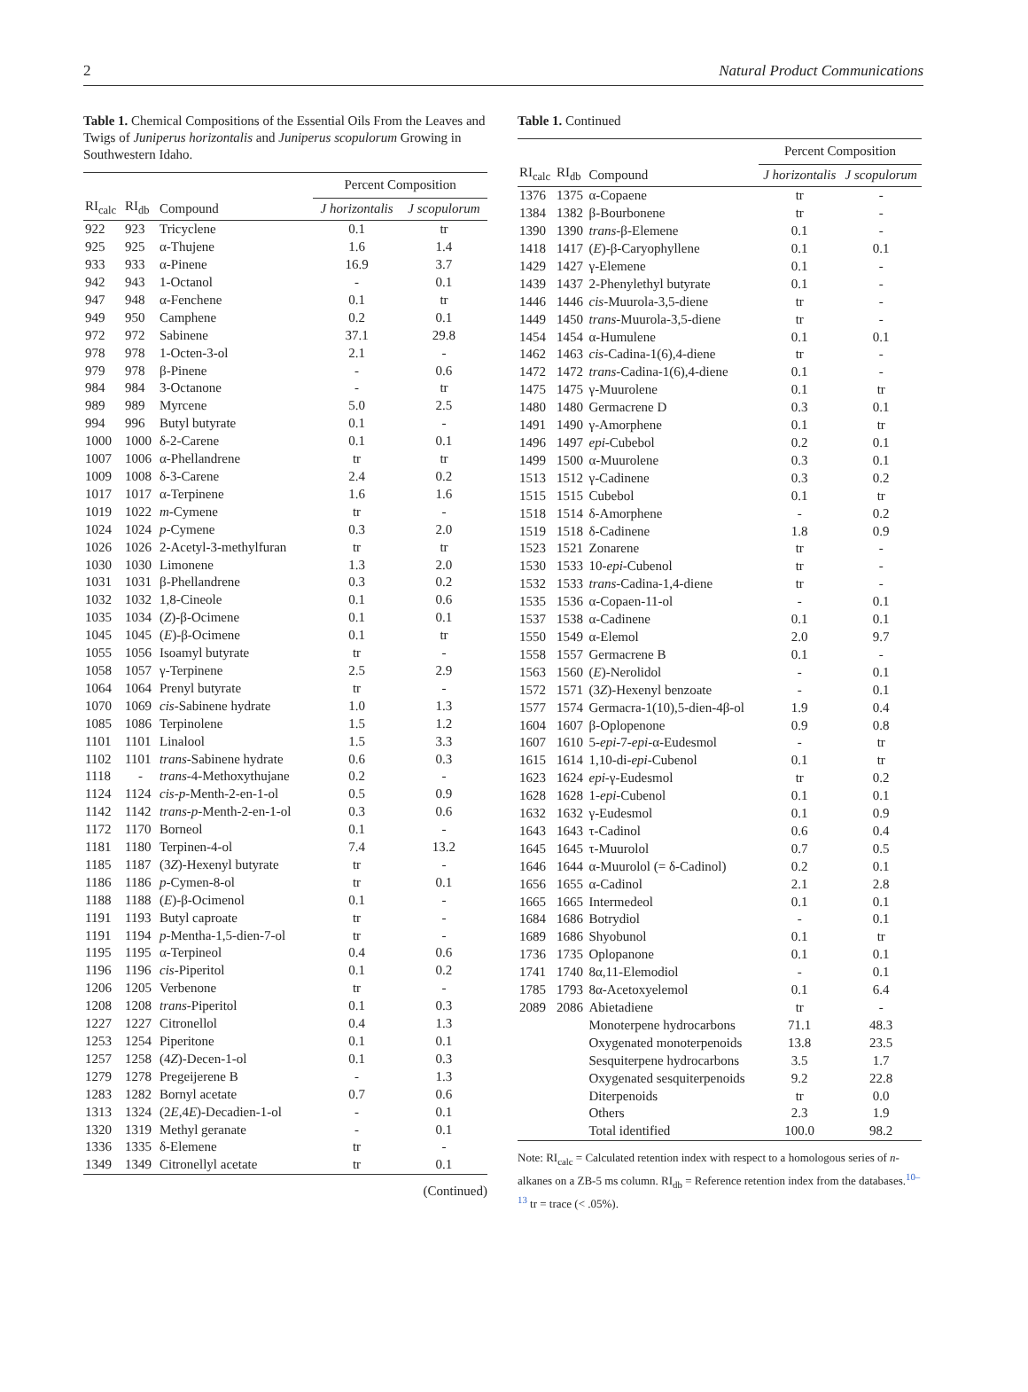2 Natural Product Communications
Table 1. Chemical Compositions of the Essential Oils From the Leaves and Twigs of Juniperus horizontalis and Juniperus scopulorum Growing in Southwestern Idaho.
| | | | Percent Composition | |
| --- | --- | --- | --- | --- |
| RI<sub>calc</sub> | RI<sub>db</sub> | Compound | J horizontalis | J scopulorum |
| 922 | 923 | Tricyclene | 0.1 | tr |
| 925 | 925 | α-Thujene | 1.6 | 1.4 |
| 933 | 933 | α-Pinene | 16.9 | 3.7 |
| 942 | 943 | 1-Octanol | - | 0.1 |
| 947 | 948 | α-Fenchene | 0.1 | tr |
| 949 | 950 | Camphene | 0.2 | 0.1 |
| 972 | 972 | Sabinene | 37.1 | 29.8 |
| 978 | 978 | 1-Octen-3-ol | 2.1 | - |
| 979 | 978 | β-Pinene | - | 0.6 |
| 984 | 984 | 3-Octanone | - | tr |
| 989 | 989 | Myrcene | 5.0 | 2.5 |
| 994 | 996 | Butyl butyrate | 0.1 | - |
| 1000 | 1000 | δ-2-Carene | 0.1 | 0.1 |
| 1007 | 1006 | α-Phellandrene | tr | tr |
| 1009 | 1008 | δ-3-Carene | 2.4 | 0.2 |
| 1017 | 1017 | α-Terpinene | 1.6 | 1.6 |
| 1019 | 1022 | m -Cymene | tr | - |
| 1024 | 1024 | p -Cymene | 0.3 | 2.0 |
| 1026 | 1026 | 2-Acetyl-3-methylfuran | tr | tr |
| 1030 | 1030 | Limonene | 1.3 | 2.0 |
| 1031 | 1031 | β-Phellandrene | 0.3 | 0.2 |
| 1032 | 1032 | 1,8-Cineole | 0.1 | 0.6 |
| 1035 | 1034 | ( Z )-β-Ocimene | 0.1 | 0.1 |
| 1045 | 1045 | ( E )-β-Ocimene | 0.1 | tr |
| 1055 | 1056 | Isoamyl butyrate | tr | - |
| 1058 | 1057 | γ-Terpinene | 2.5 | 2.9 |
| 1064 | 1064 | Prenyl butyrate | tr | - |
| 1070 | 1069 | cis -Sabinene hydrate | 1.0 | 1.3 |
| 1085 | 1086 | Terpinolene | 1.5 | 1.2 |
| 1101 | 1101 | Linalool | 1.5 | 3.3 |
| 1102 | 1101 | trans -Sabinene hydrate | 0.6 | 0.3 |
| 1118 | - | trans -4-Methoxythujane | 0.2 | - |
| 1124 | 1124 | cis-p -Menth-2-en-1-ol | 0.5 | 0.9 |
| 1142 | 1142 | trans-p -Menth-2-en-1-ol | 0.3 | 0.6 |
| 1172 | 1170 | Borneol | 0.1 | - |
| 1181 | 1180 | Terpinen-4-ol | 7.4 | 13.2 |
| 1185 | 1187 | (3 Z )-Hexenyl butyrate | tr | - |
| 1186 | 1186 | p -Cymen-8-ol | tr | 0.1 |
| 1188 | 1188 | ( E )-β-Ocimenol | 0.1 | - |
| 1191 | 1193 | Butyl caproate | tr | - |
| 1191 | 1194 | p -Mentha-1,5-dien-7-ol | tr | - |
| 1195 | 1195 | α-Terpineol | 0.4 | 0.6 |
| 1196 | 1196 | cis -Piperitol | 0.1 | 0.2 |
| 1206 | 1205 | Verbenone | tr | - |
| 1208 | 1208 | trans -Piperitol | 0.1 | 0.3 |
| 1227 | 1227 | Citronellol | 0.4 | 1.3 |
| 1253 | 1254 | Piperitone | 0.1 | 0.1 |
| 1257 | 1258 | (4 Z )-Decen-1-ol | 0.1 | 0.3 |
| 1279 | 1278 | Pregeijerene B | - | 1.3 |
| 1283 | 1282 | Bornyl acetate | 0.7 | 0.6 |
| 1313 | 1324 | (2 E ,4 E )-Decadien-1-ol | - | 0.1 |
| 1320 | 1319 | Methyl geranate | - | 0.1 |
| 1336 | 1335 | δ-Elemene | tr | - |
| 1349 | 1349 | Citronellyl acetate | tr | 0.1 |
(Continued)
Table 1. Continued
| | | | Percent Composition | |
| --- | --- | --- | --- | --- |
| RI<sub>calc</sub> | RI<sub>db</sub> | Compound | J horizontalis | J scopulorum |
| 1376 | 1375 | α-Copaene | tr | - |
| 1384 | 1382 | β-Bourbonene | tr | - |
| 1390 | 1390 | trans -β-Elemene | 0.1 | - |
| 1418 | 1417 | ( E )-β-Caryophyllene | 0.1 | 0.1 |
| 1429 | 1427 | γ-Elemene | 0.1 | - |
| 1439 | 1437 | 2-Phenylethyl butyrate | 0.1 | - |
| 1446 | 1446 | cis -Muurola-3,5-diene | tr | - |
| 1449 | 1450 | trans -Muurola-3,5-diene | tr | - |
| 1454 | 1454 | α-Humulene | 0.1 | 0.1 |
| 1462 | 1463 | cis -Cadina-1(6),4-diene | tr | - |
| 1472 | 1472 | trans -Cadina-1(6),4-diene | 0.1 | - |
| 1475 | 1475 | γ-Muurolene | 0.1 | tr |
| 1480 | 1480 | Germacrene D | 0.3 | 0.1 |
| 1491 | 1490 | γ-Amorphene | 0.1 | tr |
| 1496 | 1497 | epi -Cubebol | 0.2 | 0.1 |
| 1499 | 1500 | α-Muurolene | 0.3 | 0.1 |
| 1513 | 1512 | γ-Cadinene | 0.3 | 0.2 |
| 1515 | 1515 | Cubebol | 0.1 | tr |
| 1518 | 1514 | δ-Amorphene | - | 0.2 |
| 1519 | 1518 | δ-Cadinene | 1.8 | 0.9 |
| 1523 | 1521 | Zonarene | tr | - |
| 1530 | 1533 | 10- epi -Cubenol | tr | - |
| 1532 | 1533 | trans -Cadina-1,4-diene | tr | - |
| 1535 | 1536 | α-Copaen-11-ol | - | 0.1 |
| 1537 | 1538 | α-Cadinene | 0.1 | 0.1 |
| 1550 | 1549 | α-Elemol | 2.0 | 9.7 |
| 1558 | 1557 | Germacrene B | 0.1 | - |
| 1563 | 1560 | ( E )-Nerolidol | - | 0.1 |
| 1572 | 1571 | (3 Z )-Hexenyl benzoate | - | 0.1 |
| 1577 | 1574 | Germacra-1(10),5-dien-4β-ol | 1.9 | 0.4 |
| 1604 | 1607 | β-Oplopenone | 0.9 | 0.8 |
| 1607 | 1610 | 5- epi -7- epi -α-Eudesmol | - | tr |
| 1615 | 1614 | 1,10-di- epi -Cubenol | 0.1 | tr |
| 1623 | 1624 | epi -γ-Eudesmol | tr | 0.2 |
| 1628 | 1628 | 1- epi -Cubenol | 0.1 | 0.1 |
| 1632 | 1632 | γ-Eudesmol | 0.1 | 0.9 |
| 1643 | 1643 | τ-Cadinol | 0.6 | 0.4 |
| 1645 | 1645 | τ-Muurolol | 0.7 | 0.5 |
| 1646 | 1644 | α-Muurolol (= δ-Cadinol) | 0.2 | 0.1 |
| 1656 | 1655 | α-Cadinol | 2.1 | 2.8 |
| 1665 | 1665 | Intermedeol | 0.1 | 0.1 |
| 1684 | 1686 | Botrydiol | - | 0.1 |
| 1689 | 1686 | Shyobunol | 0.1 | tr |
| 1736 | 1735 | Oplopanone | 0.1 | 0.1 |
| 1741 | 1740 | 8α,11-Elemodiol | - | 0.1 |
| 1785 | 1793 | 8α-Acetoxyelemol | 0.1 | 6.4 |
| 2089 | 2086 | Abietadiene | tr | - |
| | | Monoterpene hydrocarbons | 71.1 | 48.3 |
| | | Oxygenated monoterpenoids | 13.8 | 23.5 |
| | | Sesquiterpene hydrocarbons | 3.5 | 1.7 |
| | | Oxygenated sesquiterpenoids | 9.2 | 22.8 |
| | | Diterpenoids | tr | 0.0 |
| | | Others | 2.3 | 1.9 |
| | | Total identified | 100.0 | 98.2 |
Note: RI<sub>calc</sub> = Calculated retention index with respect to a homologous series of n-alkanes on a ZB-5 ms column. RI<sub>db</sub> = Reference retention index from the databases.<sup>10–13</sup> tr = trace (< .05%).